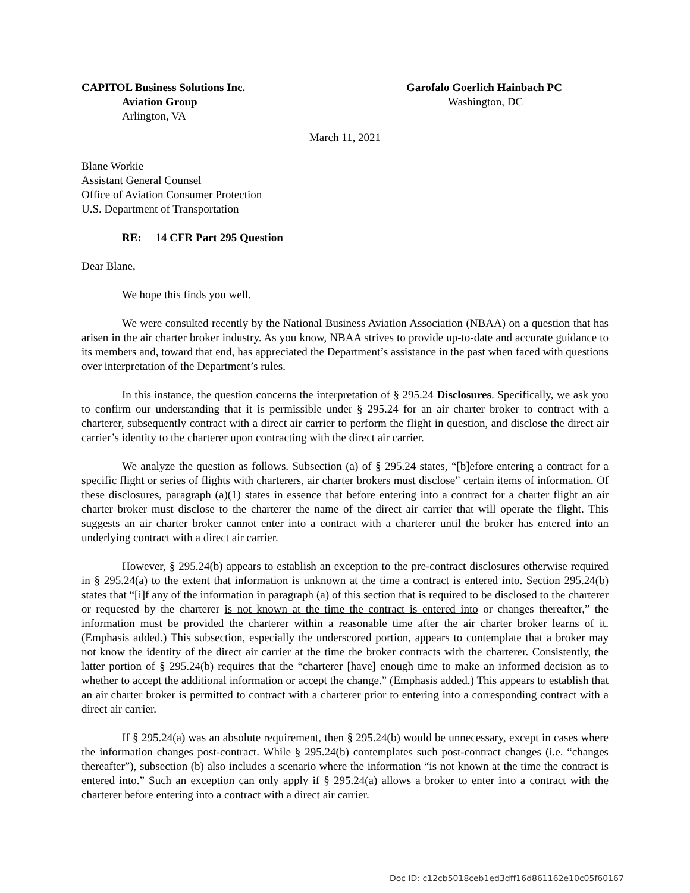CAPITOL Business Solutions Inc.
Aviation Group
Arlington, VA
Garofalo Goerlich Hainbach PC
Washington, DC
March 11, 2021
Blane Workie
Assistant General Counsel
Office of Aviation Consumer Protection
U.S. Department of Transportation
RE: 14 CFR Part 295 Question
Dear Blane,
We hope this finds you well.
We were consulted recently by the National Business Aviation Association (NBAA) on a question that has arisen in the air charter broker industry. As you know, NBAA strives to provide up-to-date and accurate guidance to its members and, toward that end, has appreciated the Department’s assistance in the past when faced with questions over interpretation of the Department’s rules.
In this instance, the question concerns the interpretation of § 295.24 Disclosures. Specifically, we ask you to confirm our understanding that it is permissible under § 295.24 for an air charter broker to contract with a charterer, subsequently contract with a direct air carrier to perform the flight in question, and disclose the direct air carrier’s identity to the charterer upon contracting with the direct air carrier.
We analyze the question as follows. Subsection (a) of § 295.24 states, “[b]efore entering a contract for a specific flight or series of flights with charterers, air charter brokers must disclose” certain items of information. Of these disclosures, paragraph (a)(1) states in essence that before entering into a contract for a charter flight an air charter broker must disclose to the charterer the name of the direct air carrier that will operate the flight. This suggests an air charter broker cannot enter into a contract with a charterer until the broker has entered into an underlying contract with a direct air carrier.
However, § 295.24(b) appears to establish an exception to the pre-contract disclosures otherwise required in § 295.24(a) to the extent that information is unknown at the time a contract is entered into. Section 295.24(b) states that “[i]f any of the information in paragraph (a) of this section that is required to be disclosed to the charterer or requested by the charterer is not known at the time the contract is entered into or changes thereafter,” the information must be provided the charterer within a reasonable time after the air charter broker learns of it. (Emphasis added.) This subsection, especially the underscored portion, appears to contemplate that a broker may not know the identity of the direct air carrier at the time the broker contracts with the charterer. Consistently, the latter portion of § 295.24(b) requires that the “charterer [have] enough time to make an informed decision as to whether to accept the additional information or accept the change.” (Emphasis added.) This appears to establish that an air charter broker is permitted to contract with a charterer prior to entering into a corresponding contract with a direct air carrier.
If § 295.24(a) was an absolute requirement, then § 295.24(b) would be unnecessary, except in cases where the information changes post-contract. While § 295.24(b) contemplates such post-contract changes (i.e. “changes thereafter”), subsection (b) also includes a scenario where the information “is not known at the time the contract is entered into.” Such an exception can only apply if § 295.24(a) allows a broker to enter into a contract with the charterer before entering into a contract with a direct air carrier.
Doc ID: c12cb5018ceb1ed3dff16d861162e10c05f60167